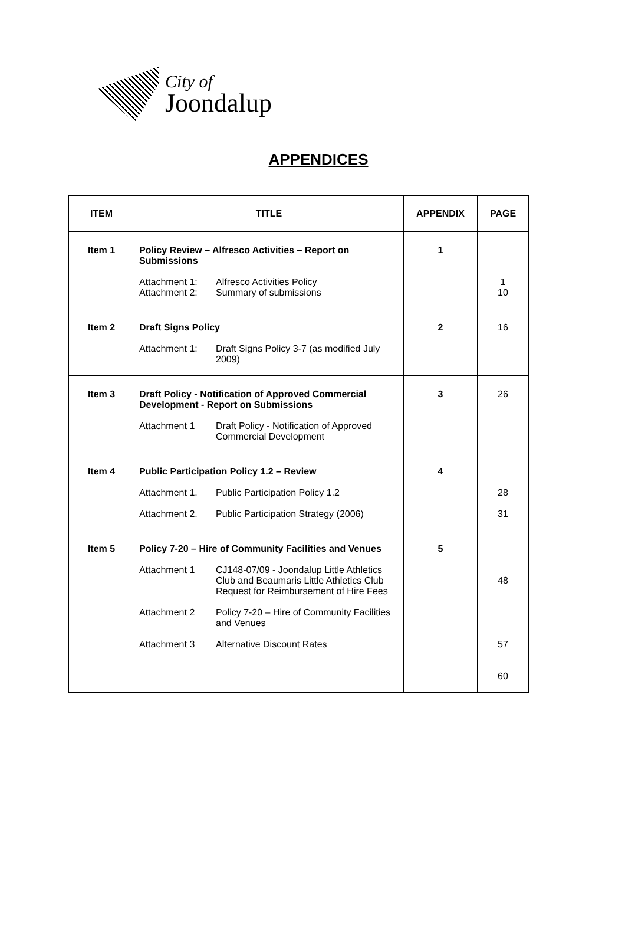City of
Joondalup
APPENDICES
| ITEM | TITLE | APPENDIX | PAGE |
| --- | --- | --- | --- |
| Item 1 | Policy Review – Alfresco Activities – Report on Submissions Attachment 1: Attachment 2: Alfresco Activities Policy Summary of submissions | 1 | 1 10 |
| Item 2 | Draft Signs Policy Attachment 1: Draft Signs Policy 3-7 (as modified July 2009) | 2 | 16 |
| Item 3 | Draft Policy - Notification of Approved Commercial Development - Report on Submissions Attachment 1 Draft Policy - Notification of Approved Commercial Development | 3 | 26 |
| Item 4 | Public Participation Policy 1.2 – Review Attachment 1. Public Participation Policy 1.2 Attachment 2. Public Participation Strategy (2006) | 4 | 28 31 |
| Item 5 | Policy 7-20 – Hire of Community Facilities and Venues Attachment 1 CJ148-07/09 - Joondalup Little Athletics Club and Beaumaris Little Athletics Club Request for Reimbursement of Hire Fees Attachment 2 Policy 7-20 – Hire of Community Facilities and Venues Attachment 3 Alternative Discount Rates | 5 | 48 57 60 |